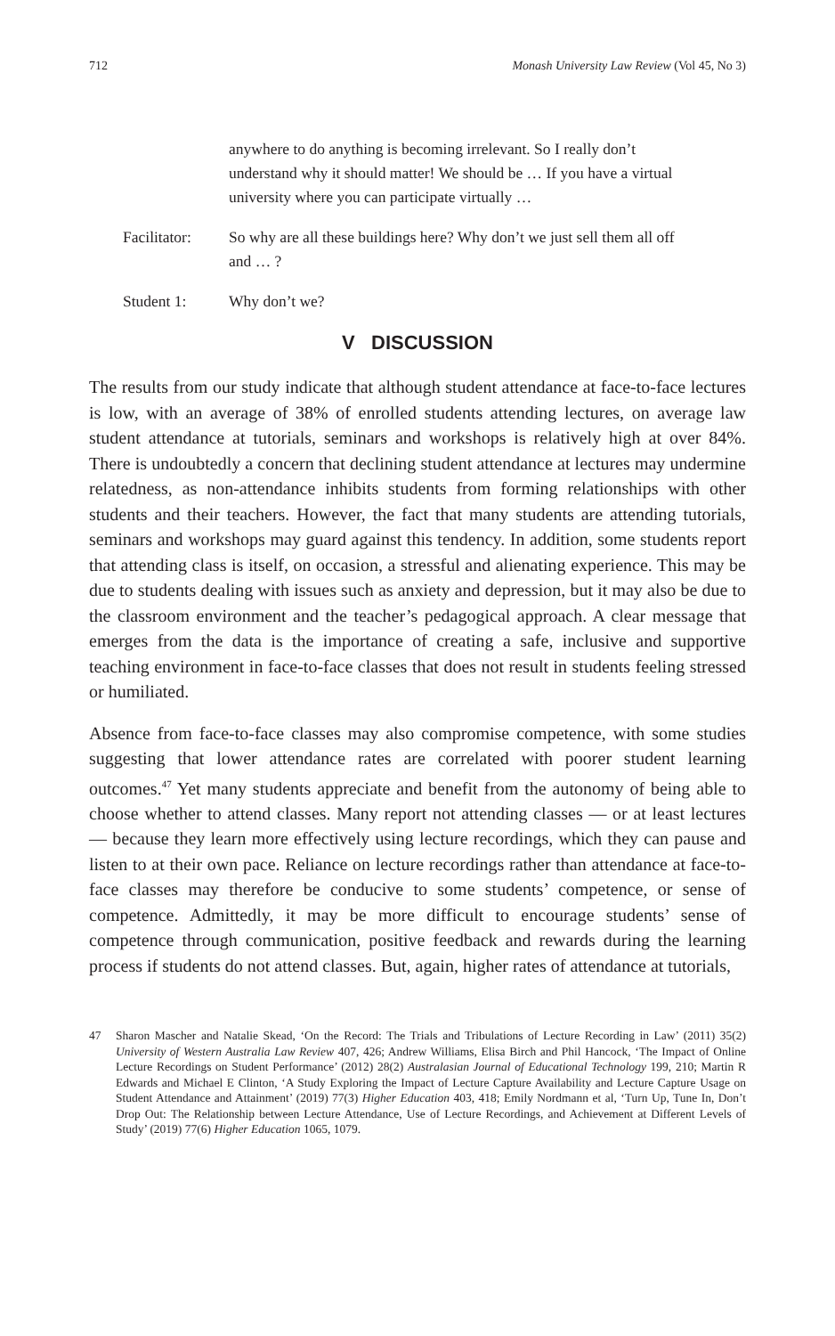712 Monash University Law Review (Vol 45, No 3)
anywhere to do anything is becoming irrelevant. So I really don’t understand why it should matter! We should be … If you have a virtual university where you can participate virtually …
Facilitator: So why are all these buildings here? Why don’t we just sell them all off and … ?
Student 1: Why don’t we?
V DISCUSSION
The results from our study indicate that although student attendance at face-to-face lectures is low, with an average of 38% of enrolled students attending lectures, on average law student attendance at tutorials, seminars and workshops is relatively high at over 84%. There is undoubtedly a concern that declining student attendance at lectures may undermine relatedness, as non-attendance inhibits students from forming relationships with other students and their teachers. However, the fact that many students are attending tutorials, seminars and workshops may guard against this tendency. In addition, some students report that attending class is itself, on occasion, a stressful and alienating experience. This may be due to students dealing with issues such as anxiety and depression, but it may also be due to the classroom environment and the teacher’s pedagogical approach. A clear message that emerges from the data is the importance of creating a safe, inclusive and supportive teaching environment in face-to-face classes that does not result in students feeling stressed or humiliated.
Absence from face-to-face classes may also compromise competence, with some studies suggesting that lower attendance rates are correlated with poorer student learning outcomes.<sup>47</sup> Yet many students appreciate and benefit from the autonomy of being able to choose whether to attend classes. Many report not attending classes — or at least lectures — because they learn more effectively using lecture recordings, which they can pause and listen to at their own pace. Reliance on lecture recordings rather than attendance at face-to-face classes may therefore be conducive to some students’ competence, or sense of competence. Admittedly, it may be more difficult to encourage students’ sense of competence through communication, positive feedback and rewards during the learning process if students do not attend classes. But, again, higher rates of attendance at tutorials,
47 Sharon Mascher and Natalie Skead, ‘On the Record: The Trials and Tribulations of Lecture Recording in Law’ (2011) 35(2) University of Western Australia Law Review 407, 426; Andrew Williams, Elisa Birch and Phil Hancock, ‘The Impact of Online Lecture Recordings on Student Performance’ (2012) 28(2) Australasian Journal of Educational Technology 199, 210; Martin R Edwards and Michael E Clinton, ‘A Study Exploring the Impact of Lecture Capture Availability and Lecture Capture Usage on Student Attendance and Attainment’ (2019) 77(3) Higher Education 403, 418; Emily Nordmann et al, ‘Turn Up, Tune In, Don’t Drop Out: The Relationship between Lecture Attendance, Use of Lecture Recordings, and Achievement at Different Levels of Study’ (2019) 77(6) Higher Education 1065, 1079.